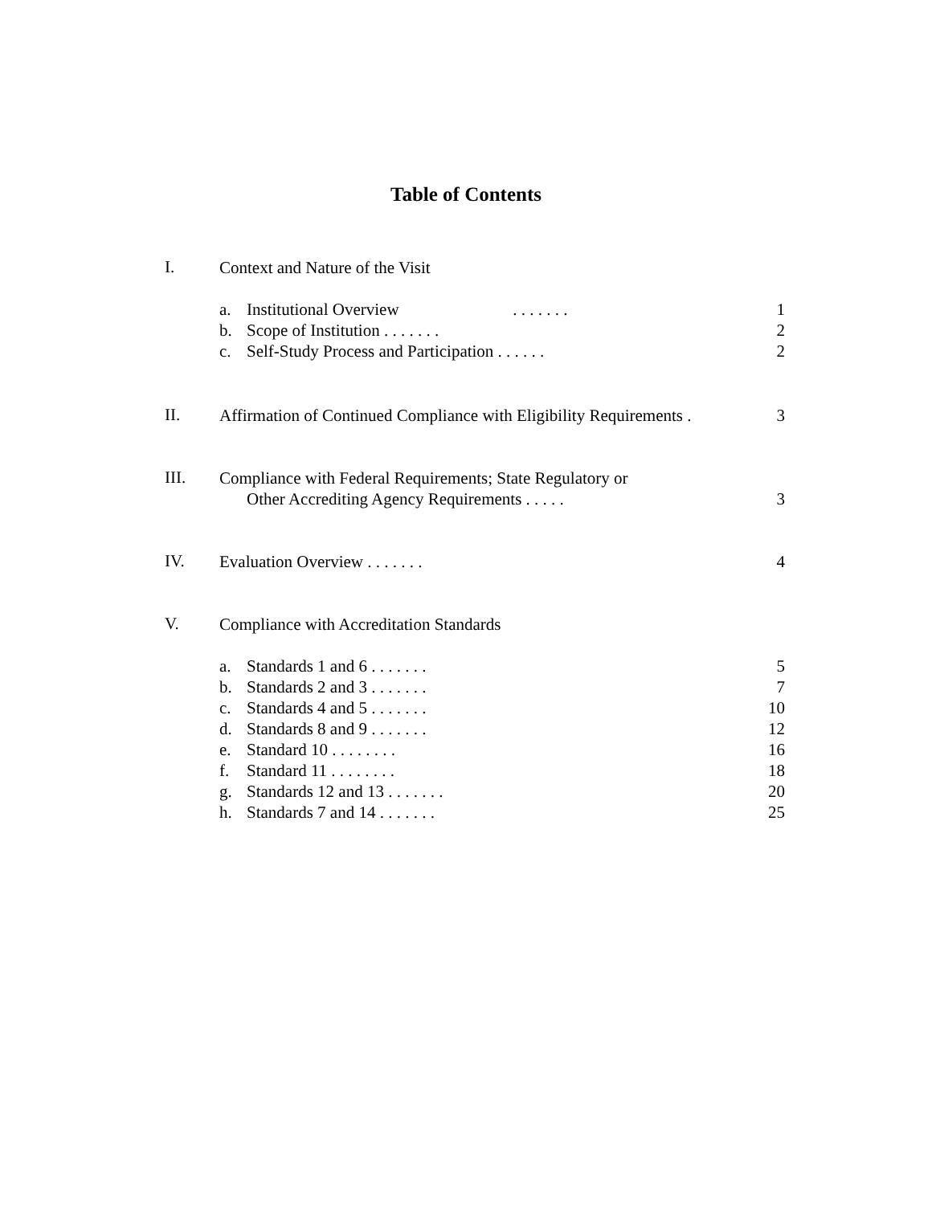Table of Contents
I.
Context and Nature of the Visit
a. Institutional Overview . . . . . . . 1
b. Scope of Institution . . . . . . . 2
c. Self-Study Process and Participation . . . . . . 2
II.
Affirmation of Continued Compliance with Eligibility Requirements . 3
III.
Compliance with Federal Requirements; State Regulatory or
Other Accrediting Agency Requirements . . . . . 3
IV.
Evaluation Overview . . . . . . . 4
V.
Compliance with Accreditation Standards
a. Standards 1 and 6 . . . . . . . 5
b. Standards 2 and 3 . . . . . . . 7
c. Standards 4 and 5 . . . . . . . 10
d. Standards 8 and 9 . . . . . . . 12
e. Standard 10 . . . . . . . . 16
f. Standard 11 . . . . . . . . 18
g. Standards 12 and 13 . . . . . . . 20
h. Standards 7 and 14 . . . . . . . 25